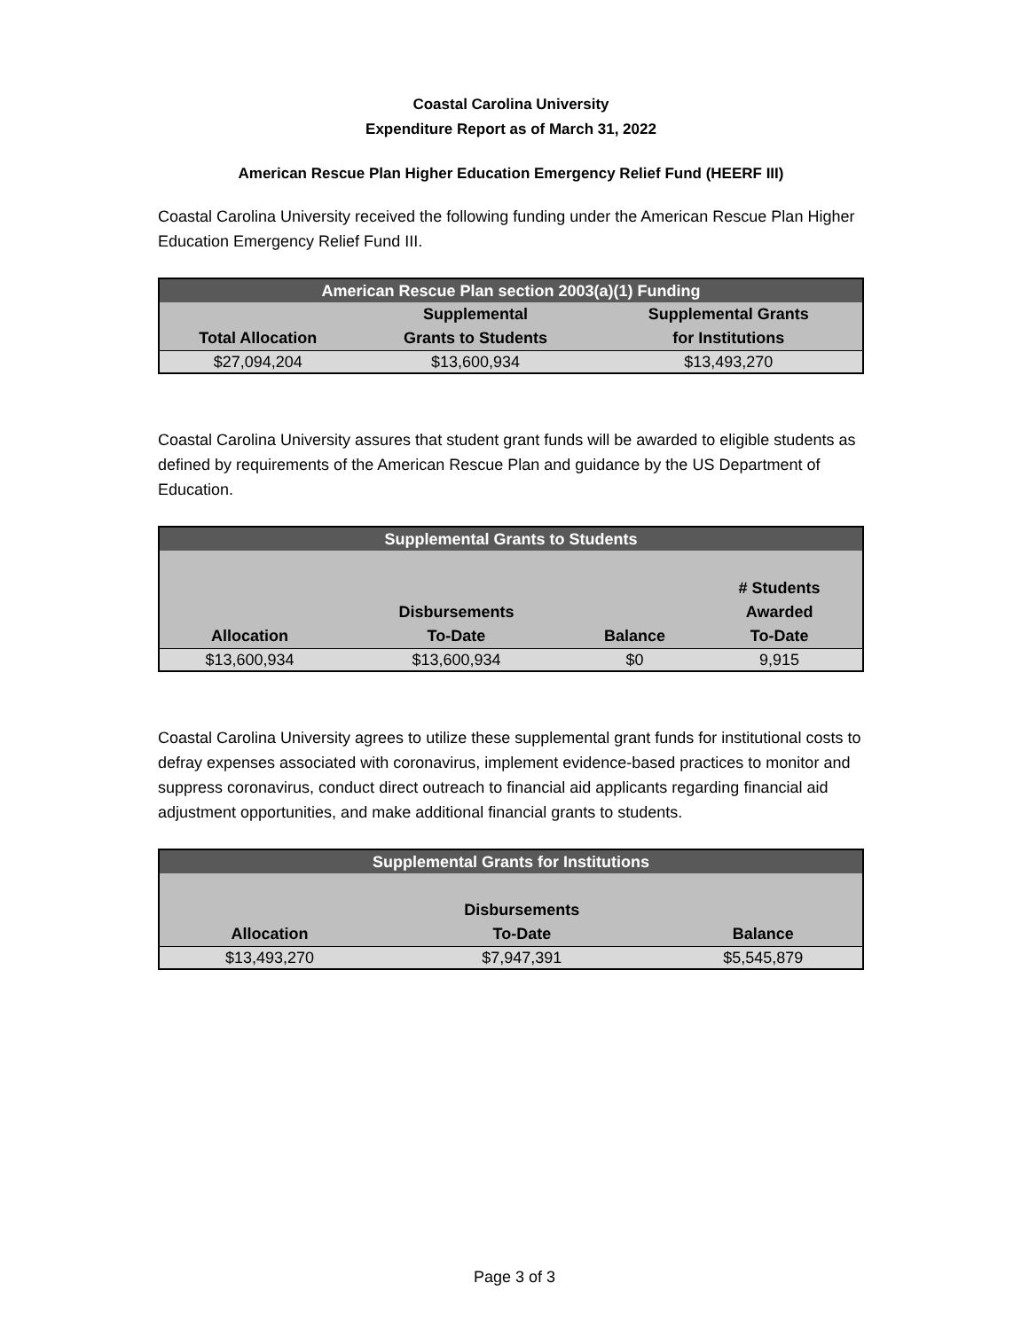Coastal Carolina University
Expenditure Report as of March 31, 2022
American Rescue Plan Higher Education Emergency Relief Fund (HEERF III)
Coastal Carolina University received the following funding under the American Rescue Plan Higher Education Emergency Relief Fund III.
| American Rescue Plan section 2003(a)(1) Funding | | |
| --- | --- | --- |
| Total Allocation | Supplemental Grants to Students | Supplemental Grants for Institutions |
| $27,094,204 | $13,600,934 | $13,493,270 |
Coastal Carolina University assures that student grant funds will be awarded to eligible students as defined by requirements of the American Rescue Plan and guidance by the US Department of Education.
| Supplemental Grants to Students | | | |
| --- | --- | --- | --- |
| Allocation | Disbursements To-Date | Balance | # Students Awarded To-Date |
| $13,600,934 | $13,600,934 | $0 | 9,915 |
Coastal Carolina University agrees to utilize these supplemental grant funds for institutional costs to defray expenses associated with coronavirus, implement evidence-based practices to monitor and suppress coronavirus, conduct direct outreach to financial aid applicants regarding financial aid adjustment opportunities, and make additional financial grants to students.
| Supplemental Grants for Institutions | | |
| --- | --- | --- |
| Allocation | Disbursements To-Date | Balance |
| $13,493,270 | $7,947,391 | $5,545,879 |
Page 3 of 3